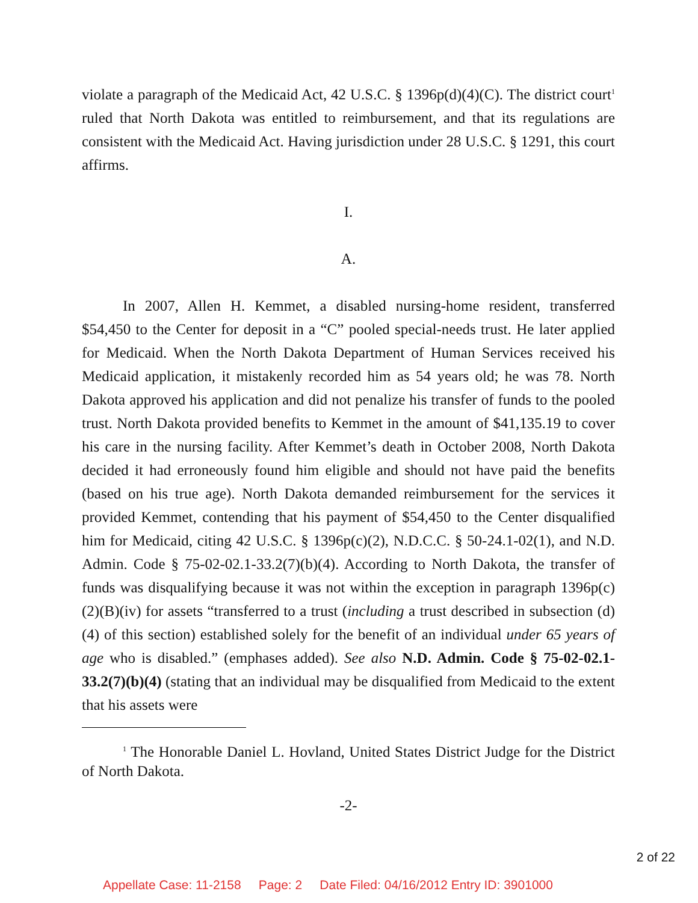violate a paragraph of the Medicaid Act, 42 U.S.C. § 1396p(d)(4)(C). The district court<sup>1</sup> ruled that North Dakota was entitled to reimbursement, and that its regulations are consistent with the Medicaid Act. Having jurisdiction under 28 U.S.C. § 1291, this court affirms.
I.
A.
In 2007, Allen H. Kemmet, a disabled nursing-home resident, transferred $54,450 to the Center for deposit in a “C” pooled special-needs trust. He later applied for Medicaid. When the North Dakota Department of Human Services received his Medicaid application, it mistakenly recorded him as 54 years old; he was 78. North Dakota approved his application and did not penalize his transfer of funds to the pooled trust. North Dakota provided benefits to Kemmet in the amount of $41,135.19 to cover his care in the nursing facility. After Kemmet’s death in October 2008, North Dakota decided it had erroneously found him eligible and should not have paid the benefits (based on his true age). North Dakota demanded reimbursement for the services it provided Kemmet, contending that his payment of $54,450 to the Center disqualified him for Medicaid, citing 42 U.S.C. § 1396p(c)(2), N.D.C.C. § 50-24.1-02(1), and N.D. Admin. Code § 75-02-02.1-33.2(7)(b)(4). According to North Dakota, the transfer of funds was disqualifying because it was not within the exception in paragraph 1396p(c)(2)(B)(iv) for assets “transferred to a trust (including a trust described in subsection (d)(4) of this section) established solely for the benefit of an individual under 65 years of age who is disabled.” (emphases added). See also N.D. Admin. Code § 75-02-02.1-33.2(7)(b)(4) (stating that an individual may be disqualified from Medicaid to the extent that his assets were
<sup>1</sup> The Honorable Daniel L. Hovland, United States District Judge for the District of North Dakota.
-2-
2 of 22
Appellate Case: 11-2158 Page: 2 Date Filed: 04/16/2012 Entry ID: 3901000